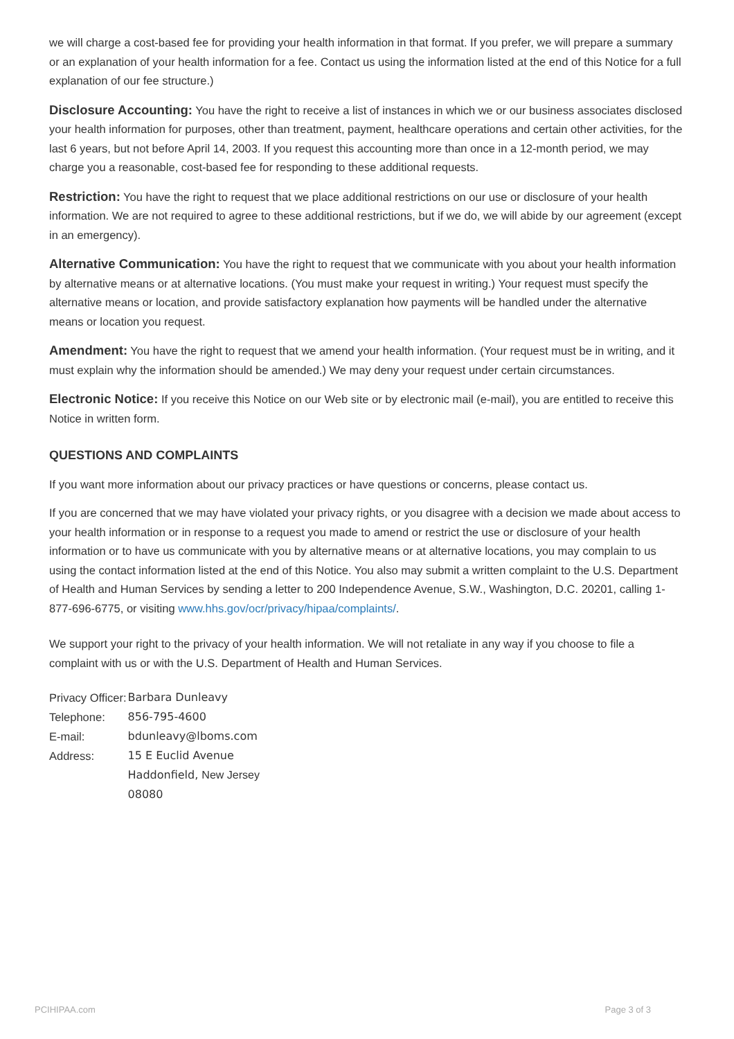we will charge a cost-based fee for providing your health information in that format. If you prefer, we will prepare a summary or an explanation of your health information for a fee. Contact us using the information listed at the end of this Notice for a full explanation of our fee structure.)
Disclosure Accounting: You have the right to receive a list of instances in which we or our business associates disclosed your health information for purposes, other than treatment, payment, healthcare operations and certain other activities, for the last 6 years, but not before April 14, 2003. If you request this accounting more than once in a 12-month period, we may charge you a reasonable, cost-based fee for responding to these additional requests.
Restriction: You have the right to request that we place additional restrictions on our use or disclosure of your health information. We are not required to agree to these additional restrictions, but if we do, we will abide by our agreement (except in an emergency).
Alternative Communication: You have the right to request that we communicate with you about your health information by alternative means or at alternative locations. (You must make your request in writing.) Your request must specify the alternative means or location, and provide satisfactory explanation how payments will be handled under the alternative means or location you request.
Amendment: You have the right to request that we amend your health information. (Your request must be in writing, and it must explain why the information should be amended.) We may deny your request under certain circumstances.
Electronic Notice: If you receive this Notice on our Web site or by electronic mail (e-mail), you are entitled to receive this Notice in written form.
QUESTIONS AND COMPLAINTS
If you want more information about our privacy practices or have questions or concerns, please contact us.
If you are concerned that we may have violated your privacy rights, or you disagree with a decision we made about access to your health information or in response to a request you made to amend or restrict the use or disclosure of your health information or to have us communicate with you by alternative means or at alternative locations, you may complain to us using the contact information listed at the end of this Notice. You also may submit a written complaint to the U.S. Department of Health and Human Services by sending a letter to 200 Independence Avenue, S.W., Washington, D.C. 20201, calling 1-877-696-6775, or visiting www.hhs.gov/ocr/privacy/hipaa/complaints/.
We support your right to the privacy of your health information. We will not retaliate in any way if you choose to file a complaint with us or with the U.S. Department of Health and Human Services.
| Privacy Officer: | Barbara Dunleavy |
| Telephone: | 856-795-4600 |
| E-mail: | bdunleavy@lboms.com |
| Address: | 15 E Euclid Avenue |
| | Haddonfield, New Jersey 08080 |
PCIHIPAA.com Page 3 of 3